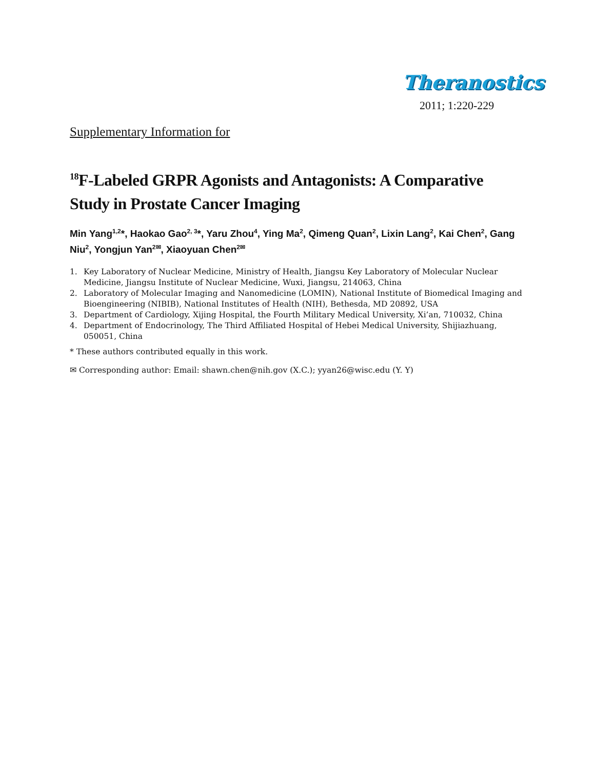Theranostics
2011; 1:220-229
Supplementary Information for
<sup>18</sup>F-Labeled GRPR Agonists and Antagonists: A Comparative Study in Prostate Cancer Imaging
Min Yang<sup>1,2</sup>*, Haokao Gao<sup>2, 3</sup>*, Yaru Zhou<sup>4</sup>, Ying Ma<sup>2</sup>, Qimeng Quan<sup>2</sup>, Lixin Lang<sup>2</sup>, Kai Chen<sup>2</sup>, Gang Niu<sup>2</sup>, Yongjun Yan<sup>2✉</sup>, Xiaoyuan Chen<sup>2✉</sup>
1. Key Laboratory of Nuclear Medicine, Ministry of Health, Jiangsu Key Laboratory of Molecular Nuclear Medicine, Jiangsu Institute of Nuclear Medicine, Wuxi, Jiangsu, 214063, China
2. Laboratory of Molecular Imaging and Nanomedicine (LOMIN), National Institute of Biomedical Imaging and Bioengineering (NIBIB), National Institutes of Health (NIH), Bethesda, MD 20892, USA
3. Department of Cardiology, Xijing Hospital, the Fourth Military Medical University, Xi’an, 710032, China
4. Department of Endocrinology, The Third Affiliated Hospital of Hebei Medical University, Shijiazhuang, 050051, China
* These authors contributed equally in this work.
✉ Corresponding author: Email: shawn.chen@nih.gov (X.C.); yyan26@wisc.edu (Y. Y)